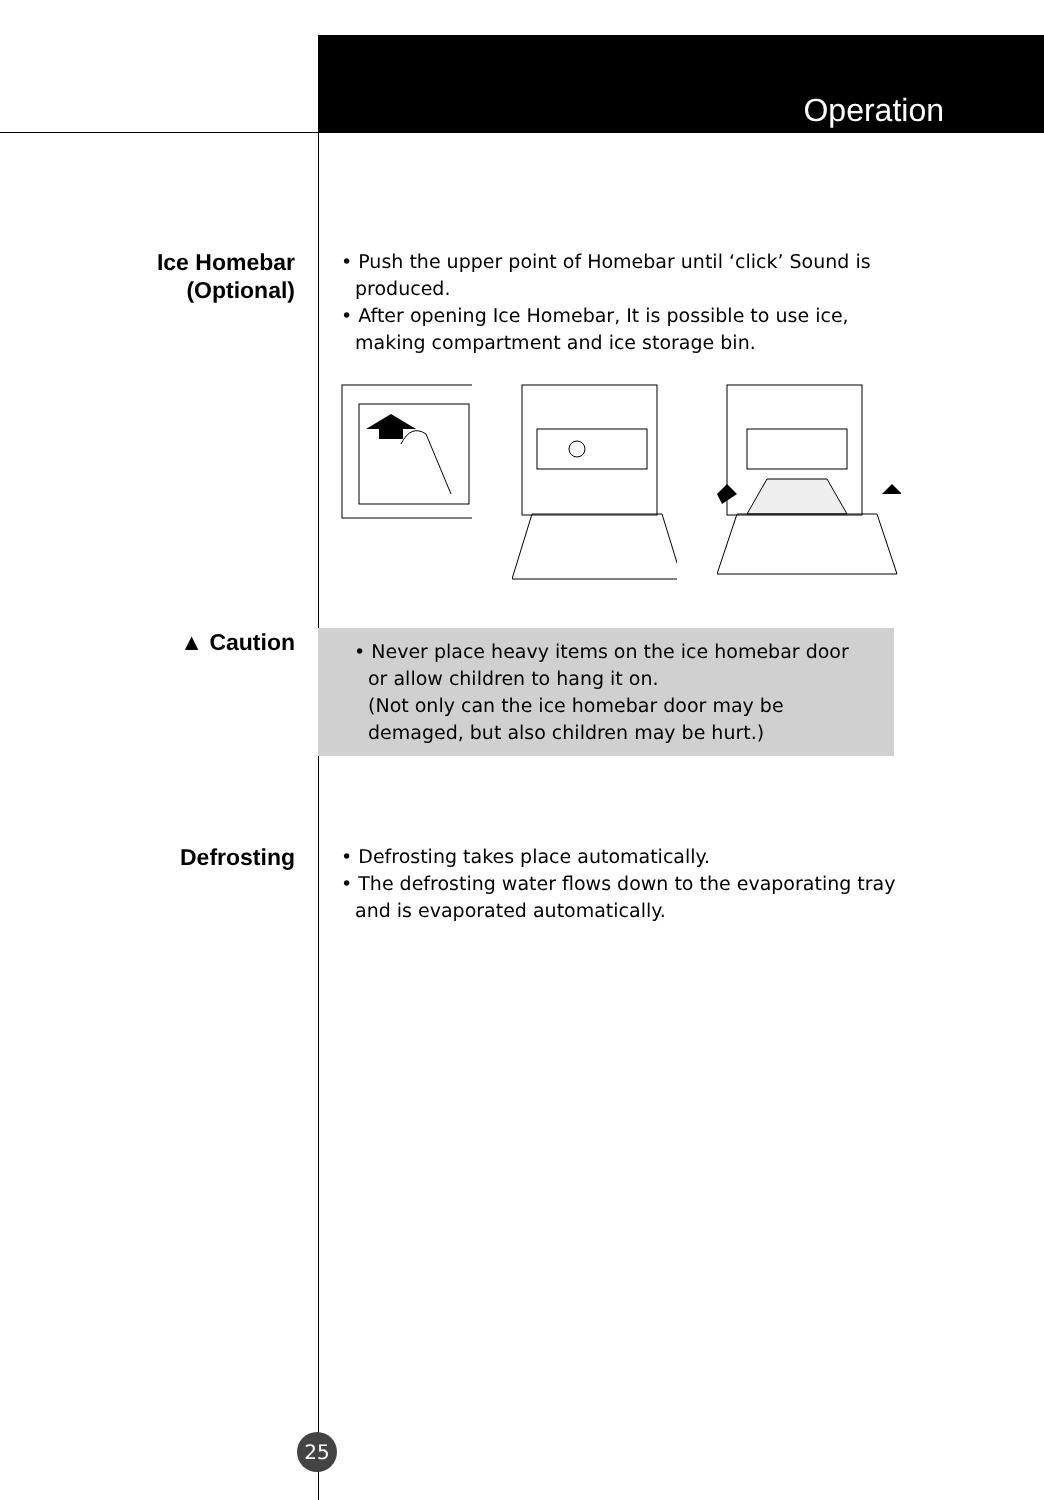Operation
Ice Homebar
(Optional)
• Push the upper point of Homebar until ‘click’ Sound is produced.
• After opening Ice Homebar, It is possible to use ice, making compartment and ice storage bin.
▲ Caution
• Never place heavy items on the ice homebar door or allow children to hang it on.
(Not only can the ice homebar door may be demaged, but also children may be hurt.)
Defrosting
• Defrosting takes place automatically.
• The defrosting water flows down to the evaporating tray and is evaporated automatically.
25